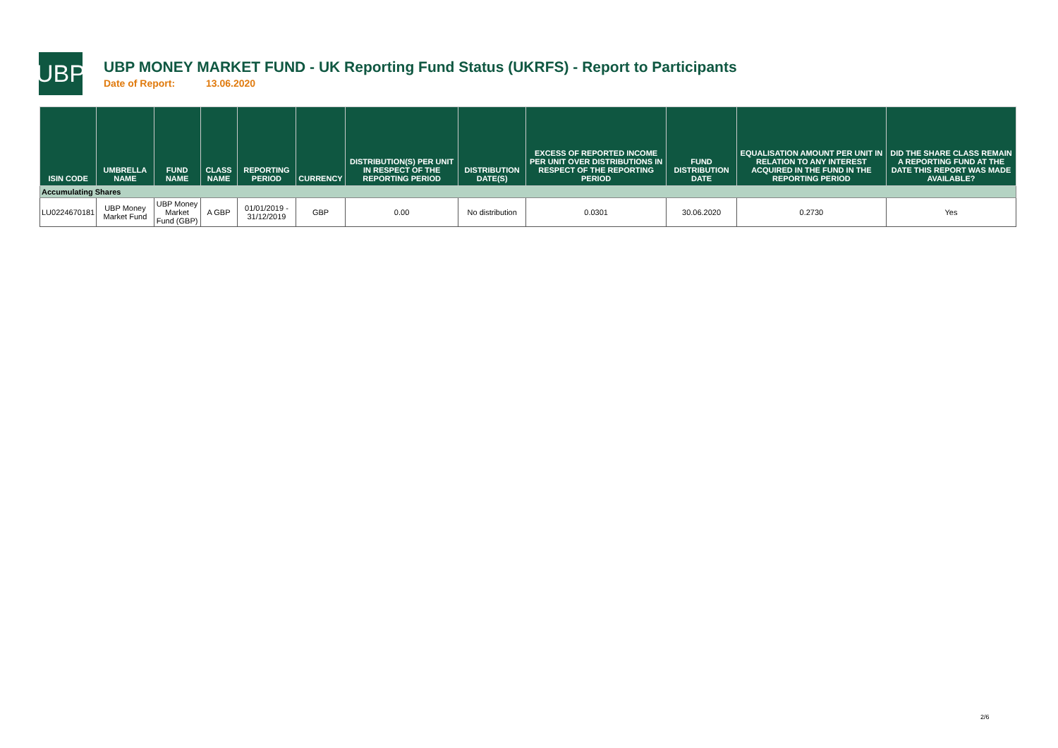UBP
UBP MONEY MARKET FUND - UK Reporting Fund Status (UKRFS) - Report to Participants
Date of Report: 13.06.2020
| ISIN CODE | UMBRELLA NAME | FUND NAME | CLASS NAME | REPORTING PERIOD | CURRENCY | DISTRIBUTION(S) PER UNIT IN RESPECT OF THE REPORTING PERIOD | DISTRIBUTION DATE(S) | EXCESS OF REPORTED INCOME PER UNIT OVER DISTRIBUTIONS IN RESPECT OF THE REPORTING PERIOD | FUND DISTRIBUTION DATE | EQUALISATION AMOUNT PER UNIT IN RELATION TO ANY INTEREST ACQUIRED IN THE FUND IN THE REPORTING PERIOD | DID THE SHARE CLASS REMAIN A REPORTING FUND AT THE DATE THIS REPORT WAS MADE AVAILABLE? |
| --- | --- | --- | --- | --- | --- | --- | --- | --- | --- | --- | --- |
| Accumulating Shares | | | | | | | | | | | |
| LU0224670181 | UBP Money Market Fund | UBP Money Market Fund (GBP) | A GBP | 01/01/2019 - 31/12/2019 | GBP | 0.00 | No distribution | 0.0301 | 30.06.2020 | 0.2730 | Yes |
2/6